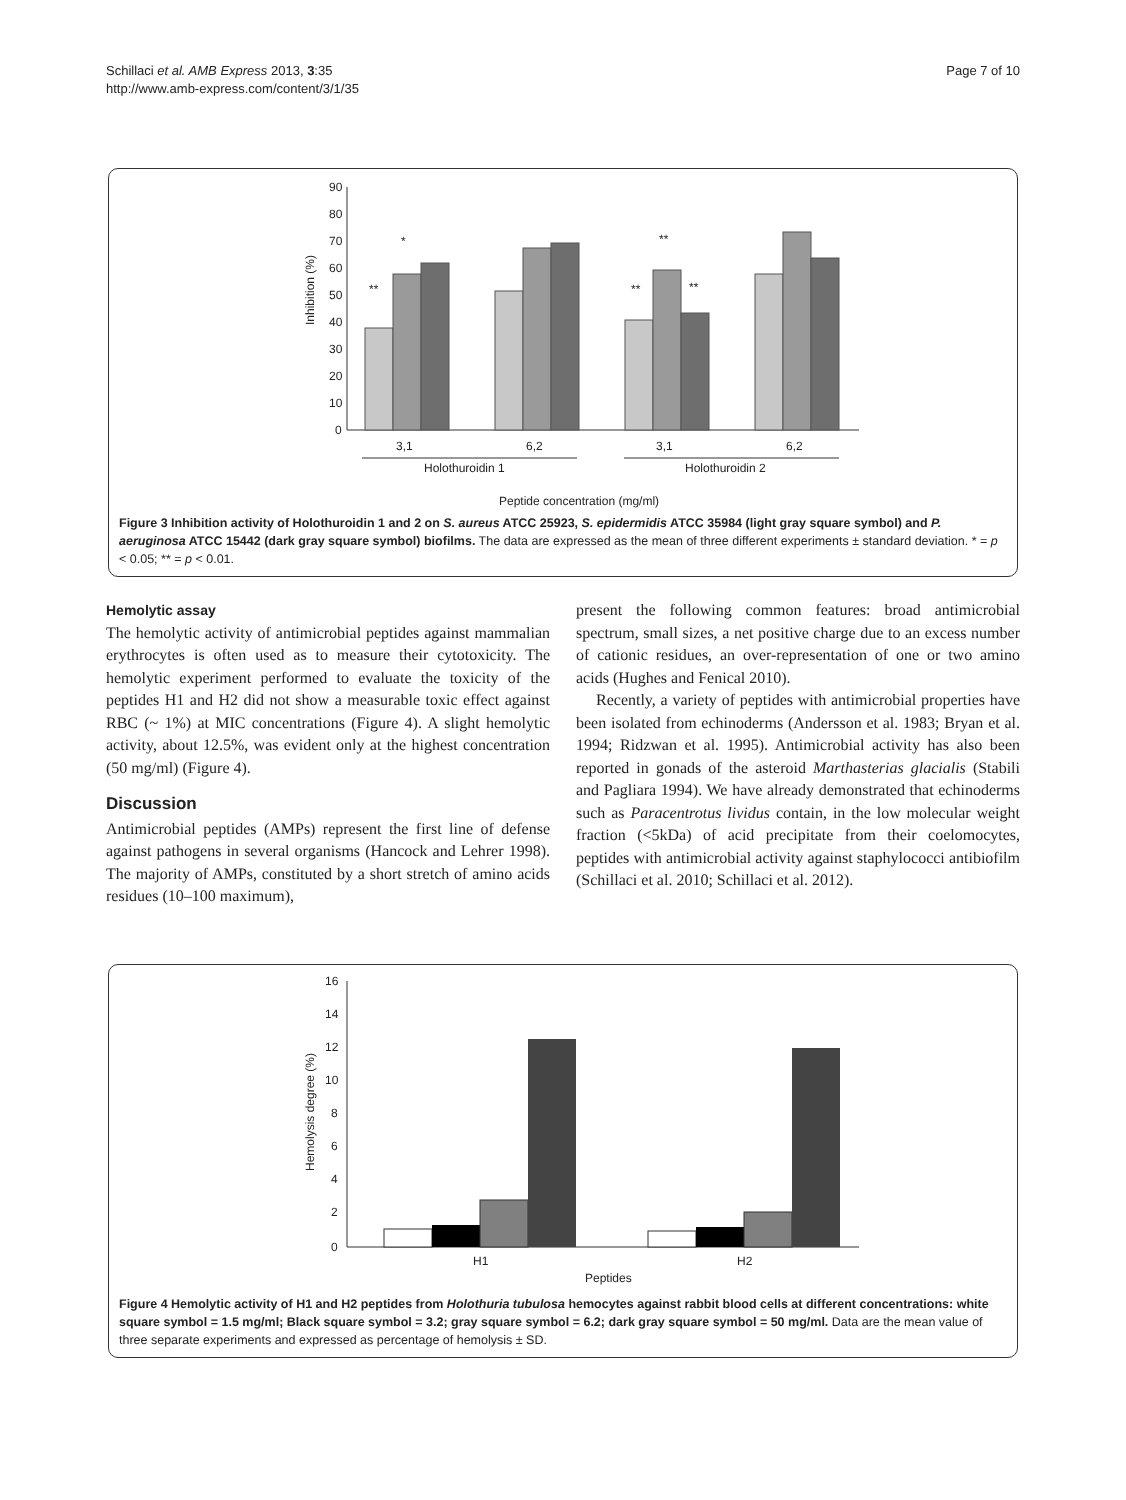Schillaci et al. AMB Express 2013, 3:35
http://www.amb-express.com/content/3/1/35
Page 7 of 10
90
80
70
60
50
40
30
20
10
0
Inhibition (%)
**
*
**
**
**
3,1
6,2
3,1
6,2
Holothuroidin 1
Holothuroidin 2
Peptide concentration (mg/ml)
Figure 3 Inhibition activity of Holothuroidin 1 and 2 on S. aureus ATCC 25923, S. epidermidis ATCC 35984 (light gray square symbol) and P. aeruginosa ATCC 15442 (dark gray square symbol) biofilms. The data are expressed as the mean of three different experiments ± standard deviation. * = p < 0.05; ** = p < 0.01.
Hemolytic assay
The hemolytic activity of antimicrobial peptides against mammalian erythrocytes is often used as to measure their cytotoxicity. The hemolytic experiment performed to evaluate the toxicity of the peptides H1 and H2 did not show a measurable toxic effect against RBC (~ 1%) at MIC concentrations (Figure 4). A slight hemolytic activity, about 12.5%, was evident only at the highest concentration (50 mg/ml) (Figure 4).
Discussion
Antimicrobial peptides (AMPs) represent the first line of defense against pathogens in several organisms (Hancock and Lehrer 1998). The majority of AMPs, constituted by a short stretch of amino acids residues (10–100 maximum),
present the following common features: broad antimicrobial spectrum, small sizes, a net positive charge due to an excess number of cationic residues, an over-representation of one or two amino acids (Hughes and Fenical 2010).
Recently, a variety of peptides with antimicrobial properties have been isolated from echinoderms (Andersson et al. 1983; Bryan et al. 1994; Ridzwan et al. 1995). Antimicrobial activity has also been reported in gonads of the asteroid Marthasterias glacialis (Stabili and Pagliara 1994). We have already demonstrated that echinoderms such as Paracentrotus lividus contain, in the low molecular weight fraction (<5kDa) of acid precipitate from their coelomocytes, peptides with antimicrobial activity against staphylococci antibiofilm (Schillaci et al. 2010; Schillaci et al. 2012).
16
14
12
10
8
6
4
2
0
Hemolysis degree (%)
H1
H2
Peptides
Figure 4 Hemolytic activity of H1 and H2 peptides from Holothuria tubulosa hemocytes against rabbit blood cells at different concentrations: white square symbol = 1.5 mg/ml; Black square symbol = 3.2; gray square symbol = 6.2; dark gray square symbol = 50 mg/ml. Data are the mean value of three separate experiments and expressed as percentage of hemolysis ± SD.